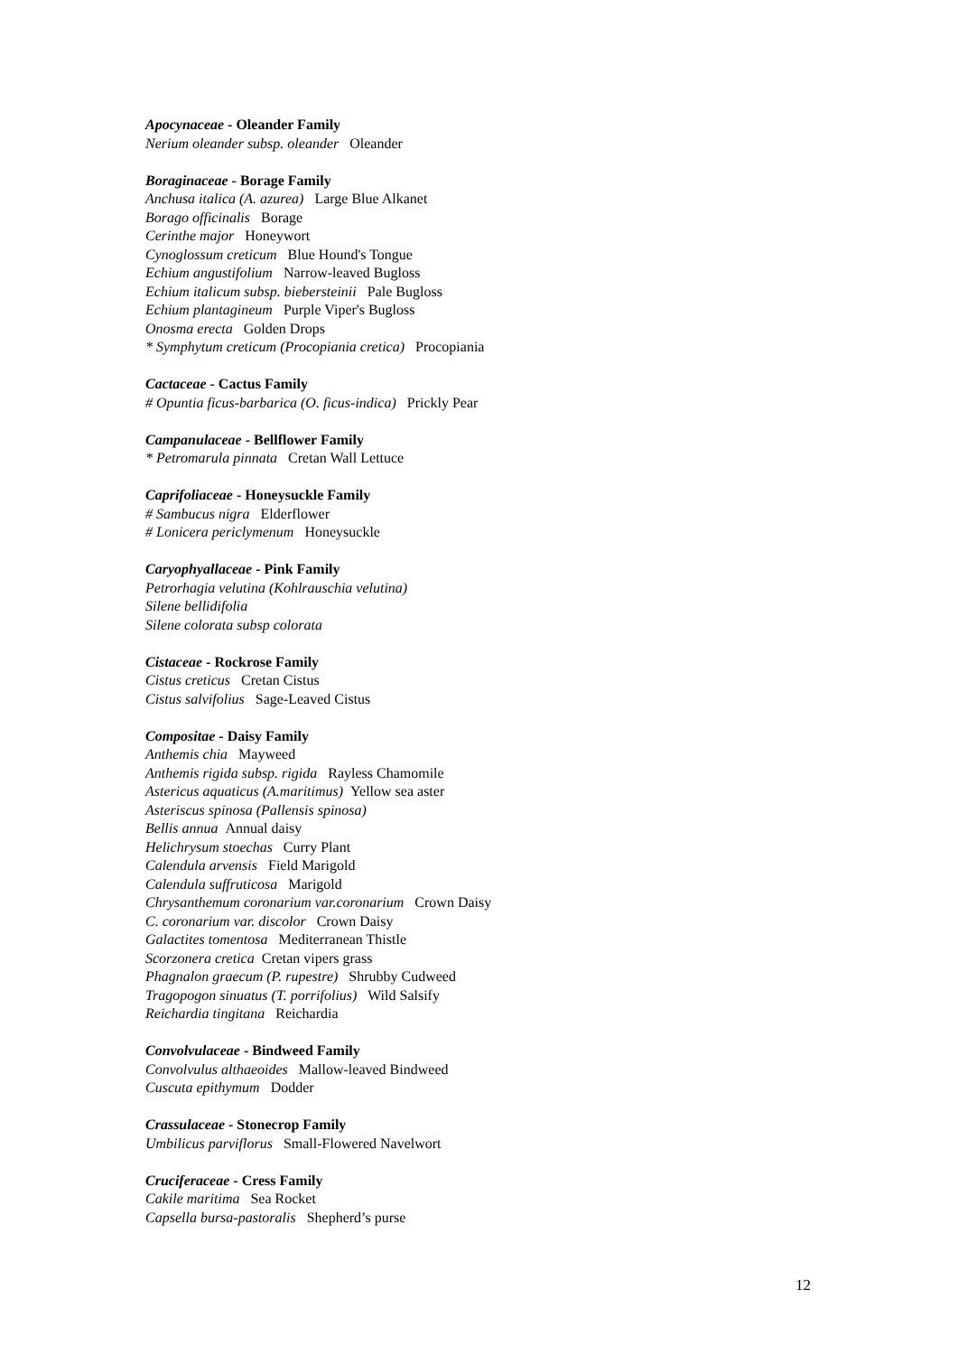Apocynaceae - Oleander Family
Nerium oleander subsp. oleander Oleander
Boraginaceae - Borage Family
Anchusa italica (A. azurea) Large Blue Alkanet
Borago officinalis Borage
Cerinthe major Honeywort
Cynoglossum creticum Blue Hound's Tongue
Echium angustifolium Narrow-leaved Bugloss
Echium italicum subsp. biebersteinii Pale Bugloss
Echium plantagineum Purple Viper's Bugloss
Onosma erecta Golden Drops
* Symphytum creticum (Procopiania cretica) Procopiania
Cactaceae - Cactus Family
# Opuntia ficus-barbarica (O. ficus-indica) Prickly Pear
Campanulaceae - Bellflower Family
* Petromarula pinnata Cretan Wall Lettuce
Caprifoliaceae - Honeysuckle Family
# Sambucus nigra Elderflower
# Lonicera periclymenum Honeysuckle
Caryophyallaceae - Pink Family
Petrorhagia velutina (Kohlrauschia velutina)
Silene bellidifolia
Silene colorata subsp colorata
Cistaceae - Rockrose Family
Cistus creticus Cretan Cistus
Cistus salvifolius Sage-Leaved Cistus
Compositae - Daisy Family
Anthemis chia Mayweed
Anthemis rigida subsp. rigida Rayless Chamomile
Astericus aquaticus (A.maritimus) Yellow sea aster
Asteriscus spinosa (Pallensis spinosa)
Bellis annua Annual daisy
Helichrysum stoechas Curry Plant
Calendula arvensis Field Marigold
Calendula suffruticosa Marigold
Chrysanthemum coronarium var.coronarium Crown Daisy
C. coronarium var. discolor Crown Daisy
Galactites tomentosa Mediterranean Thistle
Scorzonera cretica Cretan vipers grass
Phagnalon graecum (P. rupestre) Shrubby Cudweed
Tragopogon sinuatus (T. porrifolius) Wild Salsify
Reichardia tingitana Reichardia
Convolvulaceae - Bindweed Family
Convolvulus althaeoides Mallow-leaved Bindweed
Cuscuta epithymum Dodder
Crassulaceae - Stonecrop Family
Umbilicus parviflorus Small-Flowered Navelwort
Cruciferaceae - Cress Family
Cakile maritima Sea Rocket
Capsella bursa-pastoralis Shepherd’s purse
12